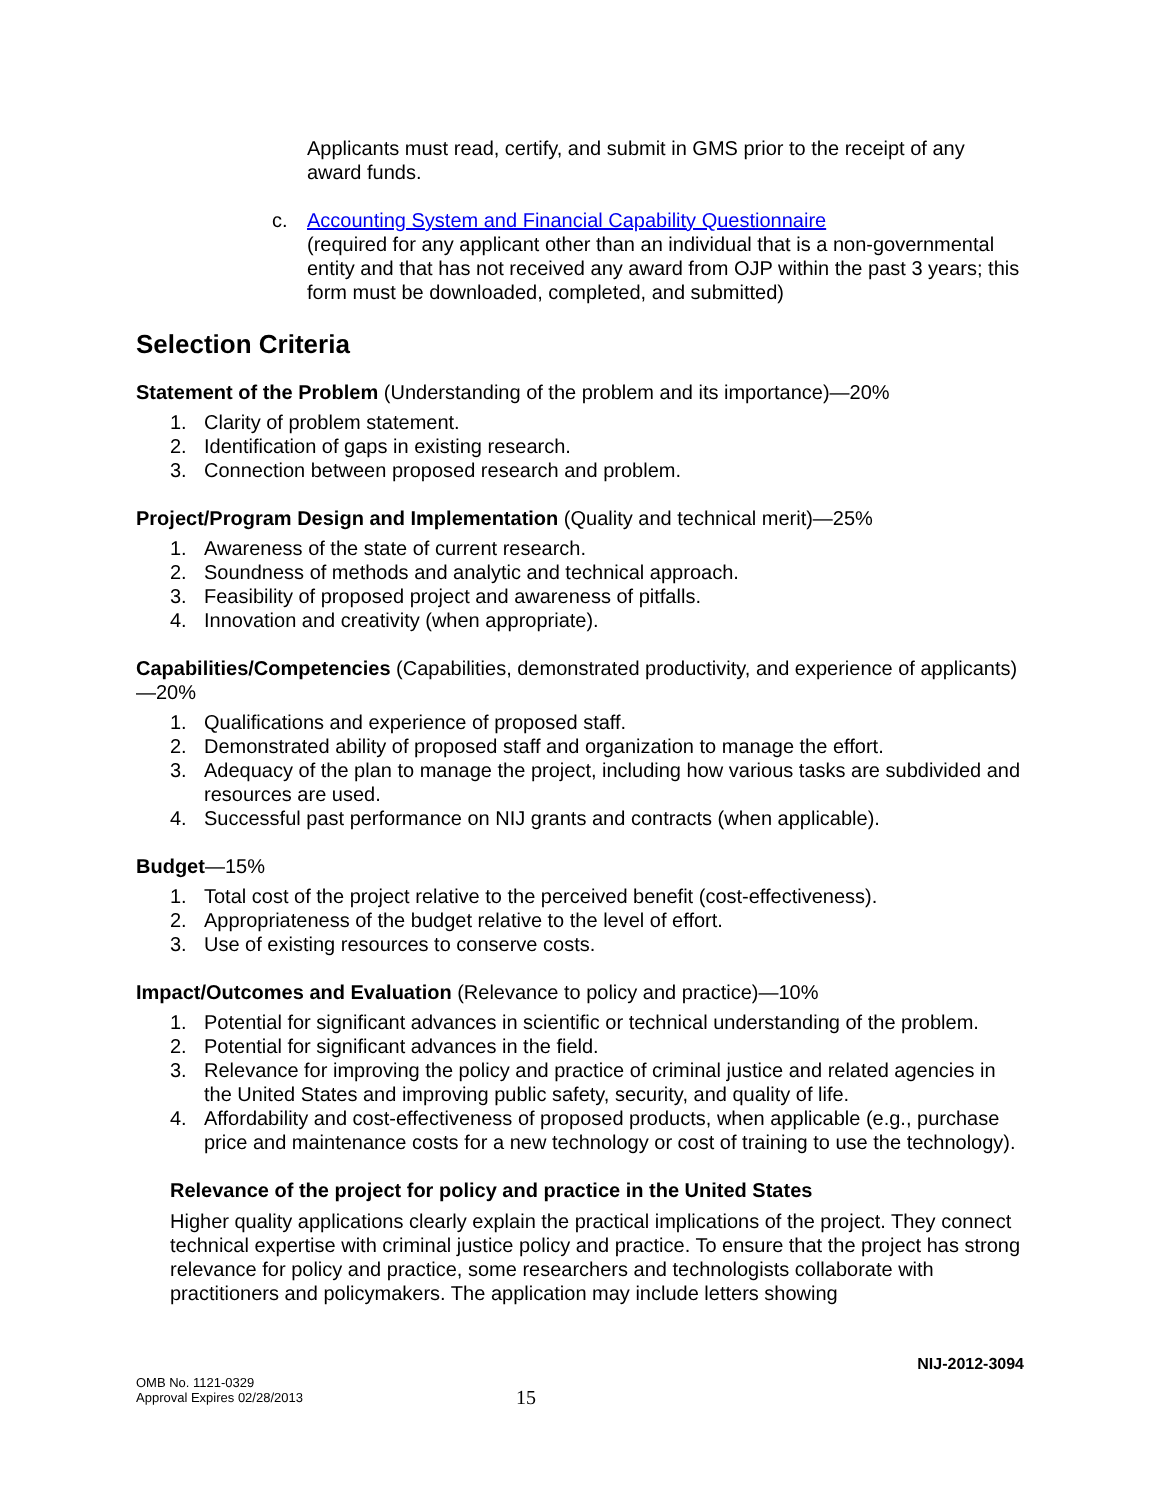Applicants must read, certify, and submit in GMS prior to the receipt of any award funds.
c. Accounting System and Financial Capability Questionnaire
(required for any applicant other than an individual that is a non-governmental entity and that has not received any award from OJP within the past 3 years; this form must be downloaded, completed, and submitted)
Selection Criteria
Statement of the Problem (Understanding of the problem and its importance)—20%
1. Clarity of problem statement.
2. Identification of gaps in existing research.
3. Connection between proposed research and problem.
Project/Program Design and Implementation (Quality and technical merit)—25%
1. Awareness of the state of current research.
2. Soundness of methods and analytic and technical approach.
3. Feasibility of proposed project and awareness of pitfalls.
4. Innovation and creativity (when appropriate).
Capabilities/Competencies (Capabilities, demonstrated productivity, and experience of applicants)—20%
1. Qualifications and experience of proposed staff.
2. Demonstrated ability of proposed staff and organization to manage the effort.
3. Adequacy of the plan to manage the project, including how various tasks are subdivided and resources are used.
4. Successful past performance on NIJ grants and contracts (when applicable).
Budget—15%
1. Total cost of the project relative to the perceived benefit (cost-effectiveness).
2. Appropriateness of the budget relative to the level of effort.
3. Use of existing resources to conserve costs.
Impact/Outcomes and Evaluation (Relevance to policy and practice)—10%
1. Potential for significant advances in scientific or technical understanding of the problem.
2. Potential for significant advances in the field.
3. Relevance for improving the policy and practice of criminal justice and related agencies in the United States and improving public safety, security, and quality of life.
4. Affordability and cost-effectiveness of proposed products, when applicable (e.g., purchase price and maintenance costs for a new technology or cost of training to use the technology).
Relevance of the project for policy and practice in the United States
Higher quality applications clearly explain the practical implications of the project. They connect technical expertise with criminal justice policy and practice. To ensure that the project has strong relevance for policy and practice, some researchers and technologists collaborate with practitioners and policymakers. The application may include letters showing
NIJ-2012-3094
OMB No. 1121-0329
Approval Expires 02/28/2013
15